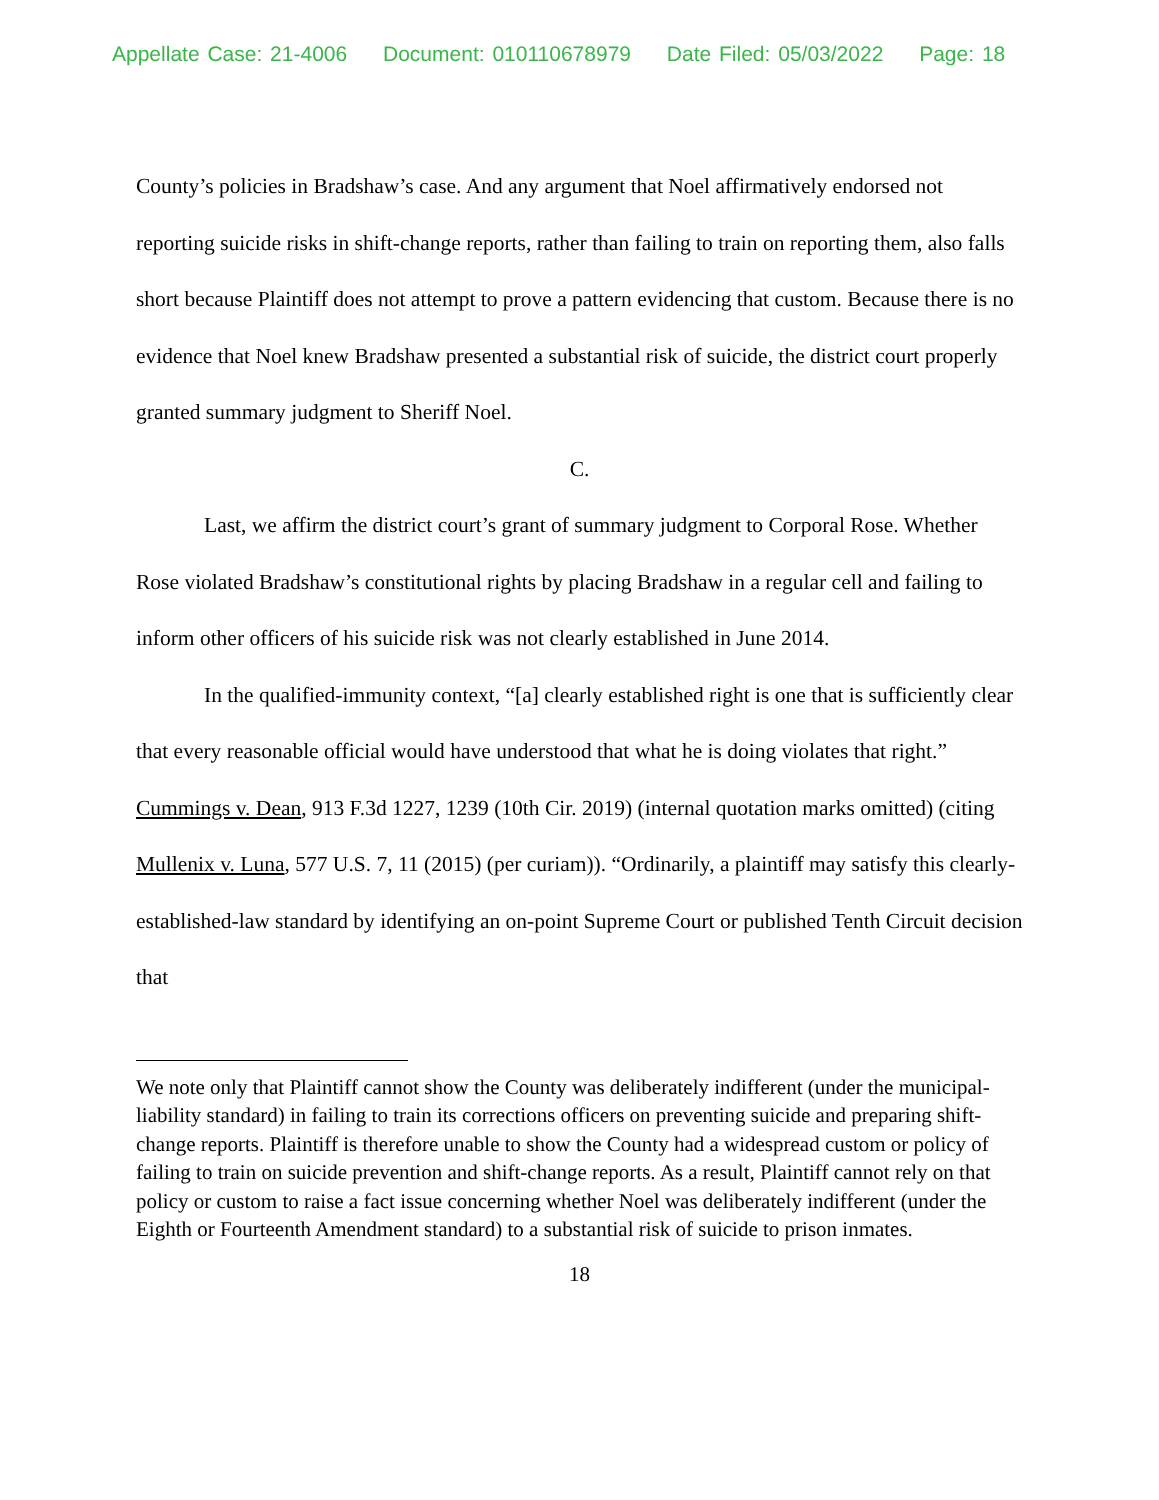Appellate Case: 21-4006 Document: 010110678979 Date Filed: 05/03/2022 Page: 18
County’s policies in Bradshaw’s case. And any argument that Noel affirmatively endorsed not reporting suicide risks in shift-change reports, rather than failing to train on reporting them, also falls short because Plaintiff does not attempt to prove a pattern evidencing that custom. Because there is no evidence that Noel knew Bradshaw presented a substantial risk of suicide, the district court properly granted summary judgment to Sheriff Noel.
C.
Last, we affirm the district court’s grant of summary judgment to Corporal Rose. Whether Rose violated Bradshaw’s constitutional rights by placing Bradshaw in a regular cell and failing to inform other officers of his suicide risk was not clearly established in June 2014.
In the qualified-immunity context, “[a] clearly established right is one that is sufficiently clear that every reasonable official would have understood that what he is doing violates that right.” Cummings v. Dean, 913 F.3d 1227, 1239 (10th Cir. 2019) (internal quotation marks omitted) (citing Mullenix v. Luna, 577 U.S. 7, 11 (2015) (per curiam)). “Ordinarily, a plaintiff may satisfy this clearly-established-law standard by identifying an on-point Supreme Court or published Tenth Circuit decision that
We note only that Plaintiff cannot show the County was deliberately indifferent (under the municipal-liability standard) in failing to train its corrections officers on preventing suicide and preparing shift-change reports. Plaintiff is therefore unable to show the County had a widespread custom or policy of failing to train on suicide prevention and shift-change reports. As a result, Plaintiff cannot rely on that policy or custom to raise a fact issue concerning whether Noel was deliberately indifferent (under the Eighth or Fourteenth Amendment standard) to a substantial risk of suicide to prison inmates.
18